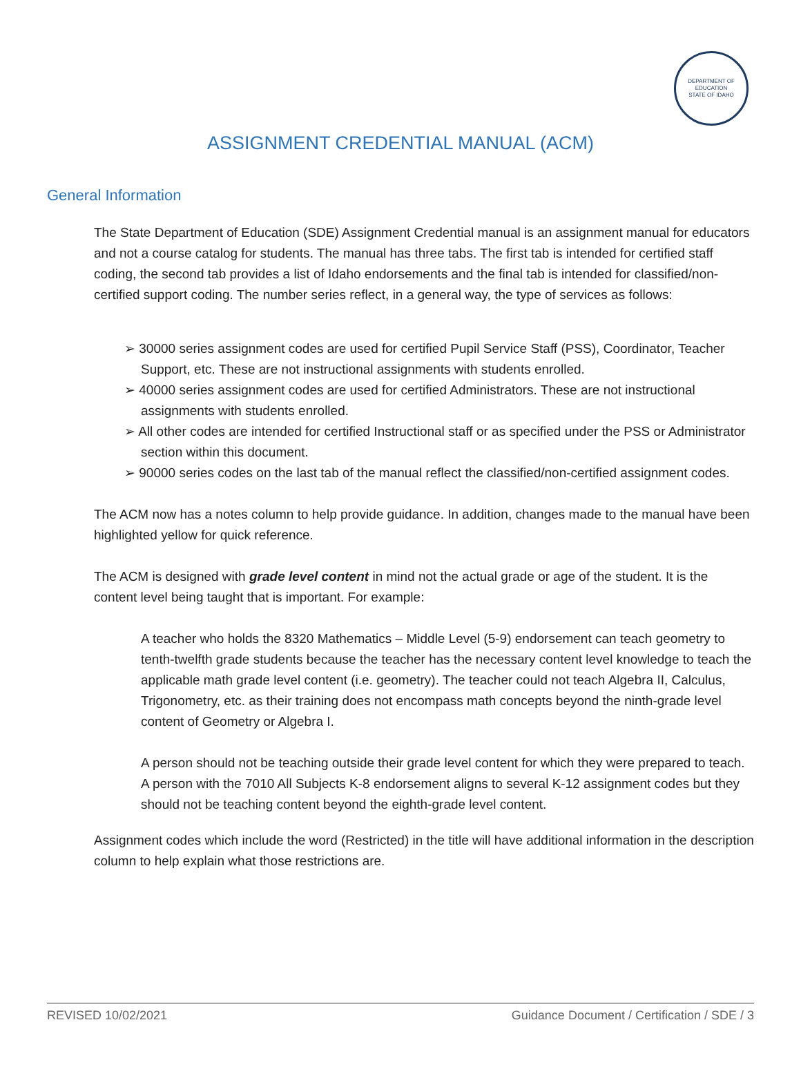DEPARTMENT OF EDUCATION
STATE OF IDAHO
ASSIGNMENT CREDENTIAL MANUAL (ACM)
General Information
The State Department of Education (SDE) Assignment Credential manual is an assignment manual for educators and not a course catalog for students. The manual has three tabs. The first tab is intended for certified staff coding, the second tab provides a list of Idaho endorsements and the final tab is intended for classified/non-certified support coding. The number series reflect, in a general way, the type of services as follows:
➢ 30000 series assignment codes are used for certified Pupil Service Staff (PSS), Coordinator, Teacher Support, etc. These are not instructional assignments with students enrolled.
➢ 40000 series assignment codes are used for certified Administrators. These are not instructional assignments with students enrolled.
➢ All other codes are intended for certified Instructional staff or as specified under the PSS or Administrator section within this document.
➢ 90000 series codes on the last tab of the manual reflect the classified/non-certified assignment codes.
The ACM now has a notes column to help provide guidance. In addition, changes made to the manual have been highlighted yellow for quick reference.
The ACM is designed with grade level content in mind not the actual grade or age of the student. It is the content level being taught that is important. For example:
A teacher who holds the 8320 Mathematics – Middle Level (5-9) endorsement can teach geometry to tenth-twelfth grade students because the teacher has the necessary content level knowledge to teach the applicable math grade level content (i.e. geometry). The teacher could not teach Algebra II, Calculus, Trigonometry, etc. as their training does not encompass math concepts beyond the ninth-grade level content of Geometry or Algebra I.
A person should not be teaching outside their grade level content for which they were prepared to teach. A person with the 7010 All Subjects K-8 endorsement aligns to several K-12 assignment codes but they should not be teaching content beyond the eighth-grade level content.
Assignment codes which include the word (Restricted) in the title will have additional information in the description column to help explain what those restrictions are.
REVISED 10/02/2021 Guidance Document / Certification / SDE / 3